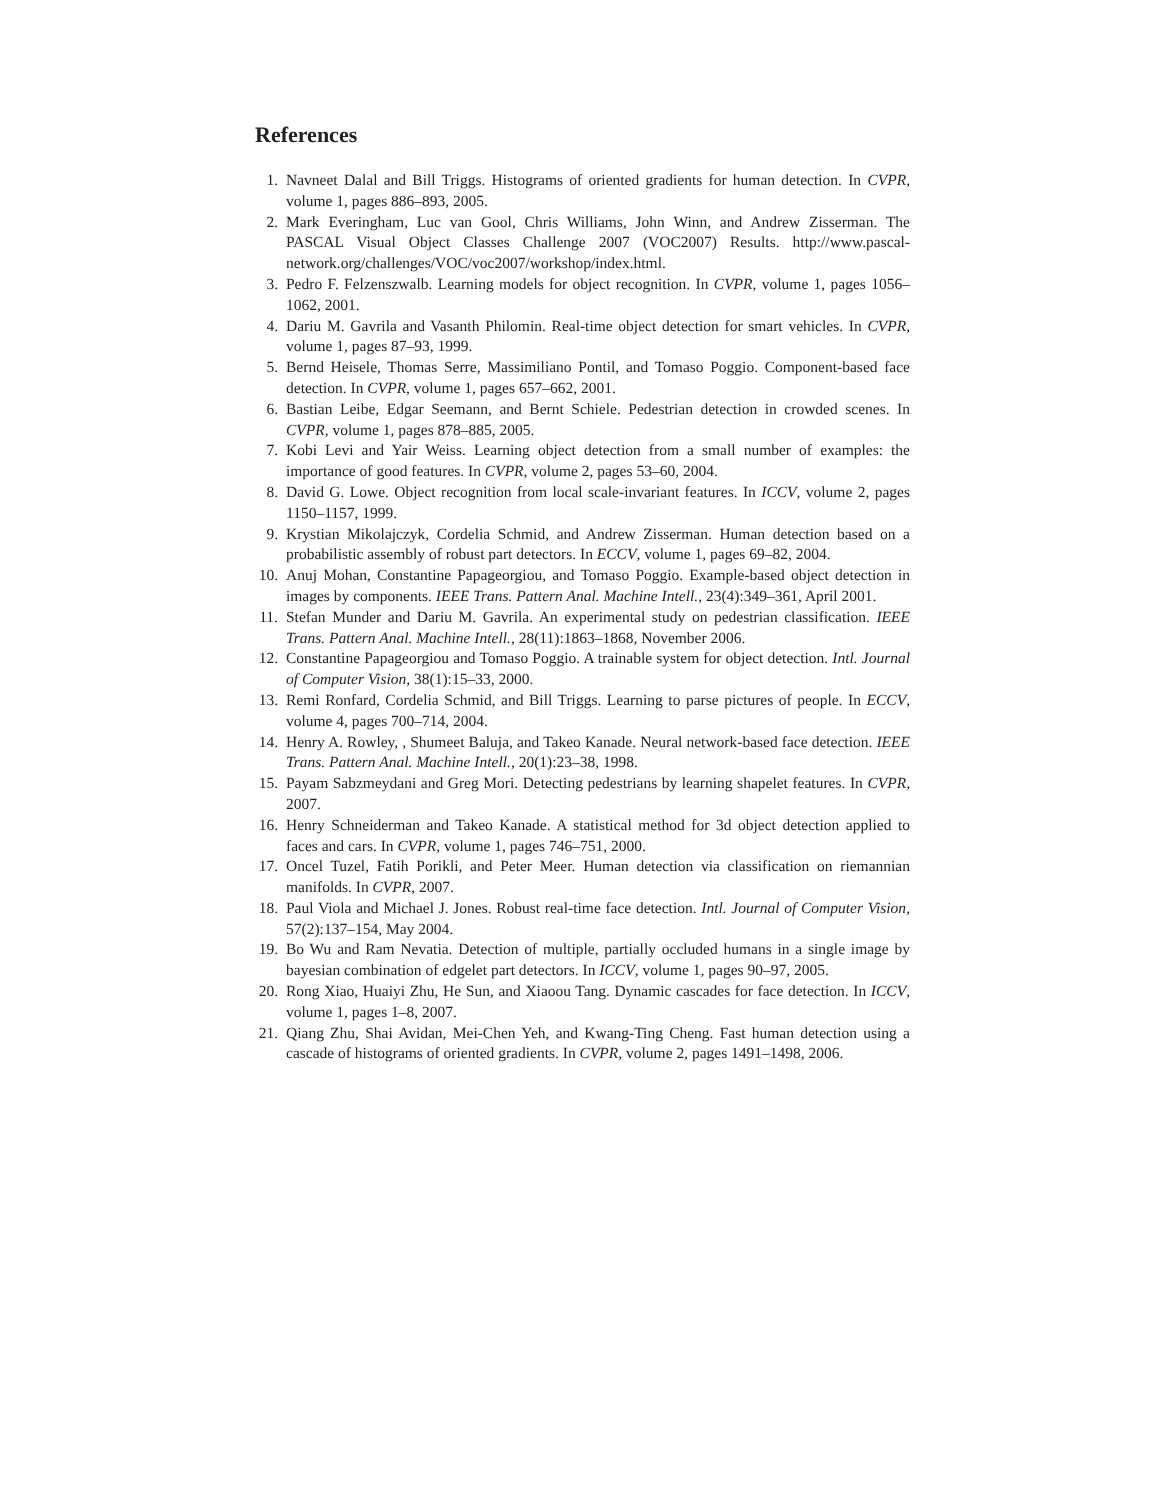References
1. Navneet Dalal and Bill Triggs. Histograms of oriented gradients for human detection. In CVPR, volume 1, pages 886–893, 2005.
2. Mark Everingham, Luc van Gool, Chris Williams, John Winn, and Andrew Zisserman. The PASCAL Visual Object Classes Challenge 2007 (VOC2007) Results. http://www.pascal-network.org/challenges/VOC/voc2007/workshop/index.html.
3. Pedro F. Felzenszwalb. Learning models for object recognition. In CVPR, volume 1, pages 1056–1062, 2001.
4. Dariu M. Gavrila and Vasanth Philomin. Real-time object detection for smart vehicles. In CVPR, volume 1, pages 87–93, 1999.
5. Bernd Heisele, Thomas Serre, Massimiliano Pontil, and Tomaso Poggio. Component-based face detection. In CVPR, volume 1, pages 657–662, 2001.
6. Bastian Leibe, Edgar Seemann, and Bernt Schiele. Pedestrian detection in crowded scenes. In CVPR, volume 1, pages 878–885, 2005.
7. Kobi Levi and Yair Weiss. Learning object detection from a small number of examples: the importance of good features. In CVPR, volume 2, pages 53–60, 2004.
8. David G. Lowe. Object recognition from local scale-invariant features. In ICCV, volume 2, pages 1150–1157, 1999.
9. Krystian Mikolajczyk, Cordelia Schmid, and Andrew Zisserman. Human detection based on a probabilistic assembly of robust part detectors. In ECCV, volume 1, pages 69–82, 2004.
10. Anuj Mohan, Constantine Papageorgiou, and Tomaso Poggio. Example-based object detection in images by components. IEEE Trans. Pattern Anal. Machine Intell., 23(4):349–361, April 2001.
11. Stefan Munder and Dariu M. Gavrila. An experimental study on pedestrian classification. IEEE Trans. Pattern Anal. Machine Intell., 28(11):1863–1868, November 2006.
12. Constantine Papageorgiou and Tomaso Poggio. A trainable system for object detection. Intl. Journal of Computer Vision, 38(1):15–33, 2000.
13. Remi Ronfard, Cordelia Schmid, and Bill Triggs. Learning to parse pictures of people. In ECCV, volume 4, pages 700–714, 2004.
14. Henry A. Rowley, , Shumeet Baluja, and Takeo Kanade. Neural network-based face detection. IEEE Trans. Pattern Anal. Machine Intell., 20(1):23–38, 1998.
15. Payam Sabzmeydani and Greg Mori. Detecting pedestrians by learning shapelet features. In CVPR, 2007.
16. Henry Schneiderman and Takeo Kanade. A statistical method for 3d object detection applied to faces and cars. In CVPR, volume 1, pages 746–751, 2000.
17. Oncel Tuzel, Fatih Porikli, and Peter Meer. Human detection via classification on riemannian manifolds. In CVPR, 2007.
18. Paul Viola and Michael J. Jones. Robust real-time face detection. Intl. Journal of Computer Vision, 57(2):137–154, May 2004.
19. Bo Wu and Ram Nevatia. Detection of multiple, partially occluded humans in a single image by bayesian combination of edgelet part detectors. In ICCV, volume 1, pages 90–97, 2005.
20. Rong Xiao, Huaiyi Zhu, He Sun, and Xiaoou Tang. Dynamic cascades for face detection. In ICCV, volume 1, pages 1–8, 2007.
21. Qiang Zhu, Shai Avidan, Mei-Chen Yeh, and Kwang-Ting Cheng. Fast human detection using a cascade of histograms of oriented gradients. In CVPR, volume 2, pages 1491–1498, 2006.